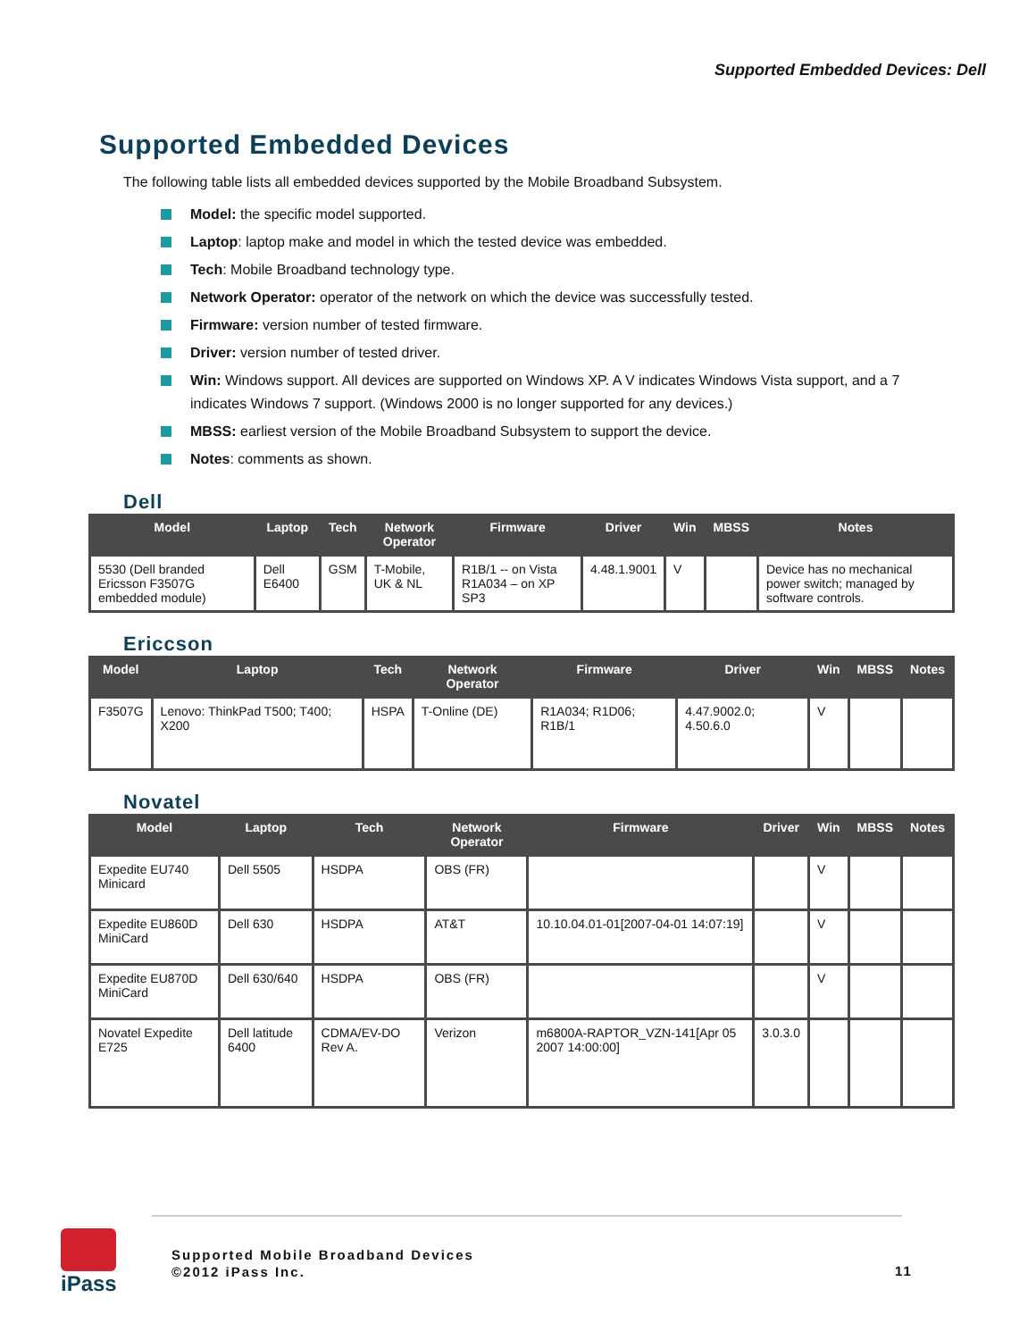Supported Embedded Devices: Dell
Supported Embedded Devices
The following table lists all embedded devices supported by the Mobile Broadband Subsystem.
Model: the specific model supported.
Laptop: laptop make and model in which the tested device was embedded.
Tech: Mobile Broadband technology type.
Network Operator: operator of the network on which the device was successfully tested.
Firmware: version number of tested firmware.
Driver: version number of tested driver.
Win: Windows support. All devices are supported on Windows XP. A V indicates Windows Vista support, and a 7 indicates Windows 7 support. (Windows 2000 is no longer supported for any devices.)
MBSS: earliest version of the Mobile Broadband Subsystem to support the device.
Notes: comments as shown.
Dell
| Model | Laptop | Tech | Network Operator | Firmware | Driver | Win | MBSS | Notes |
| --- | --- | --- | --- | --- | --- | --- | --- | --- |
| 5530 (Dell branded Ericsson F3507G embedded module) | Dell E6400 | GSM | T-Mobile, UK & NL | R1B/1 -- on Vista R1A034 – on XP SP3 | 4.48.1.9001 | V | | Device has no mechanical power switch; managed by software controls. |
Ericcson
| Model | Laptop | Tech | Network Operator | Firmware | Driver | Win | MBSS | Notes |
| --- | --- | --- | --- | --- | --- | --- | --- | --- |
| F3507G | Lenovo: ThinkPad T500; T400; X200 | HSPA | T-Online (DE) | R1A034; R1D06; R1B/1 | 4.47.9002.0; 4.50.6.0 | V | | |
Novatel
| Model | Laptop | Tech | Network Operator | Firmware | Driver | Win | MBSS | Notes |
| --- | --- | --- | --- | --- | --- | --- | --- | --- |
| Expedite EU740 Minicard | Dell 5505 | HSDPA | OBS (FR) | | | V | | |
| Expedite EU860D MiniCard | Dell 630 | HSDPA | AT&T | 10.10.04.01-01[2007-04-01 14:07:19] | | V | | |
| Expedite EU870D MiniCard | Dell 630/640 | HSDPA | OBS (FR) | | | V | | |
| Novatel Expedite E725 | Dell latitude 6400 | CDMA/EV-DO Rev A. | Verizon | m6800A-RAPTOR_VZN-141[Apr 05 2007 14:00:00] | 3.0.3.0 | | | |
iPass
Supported Mobile Broadband Devices
©2012 iPass Inc.
11